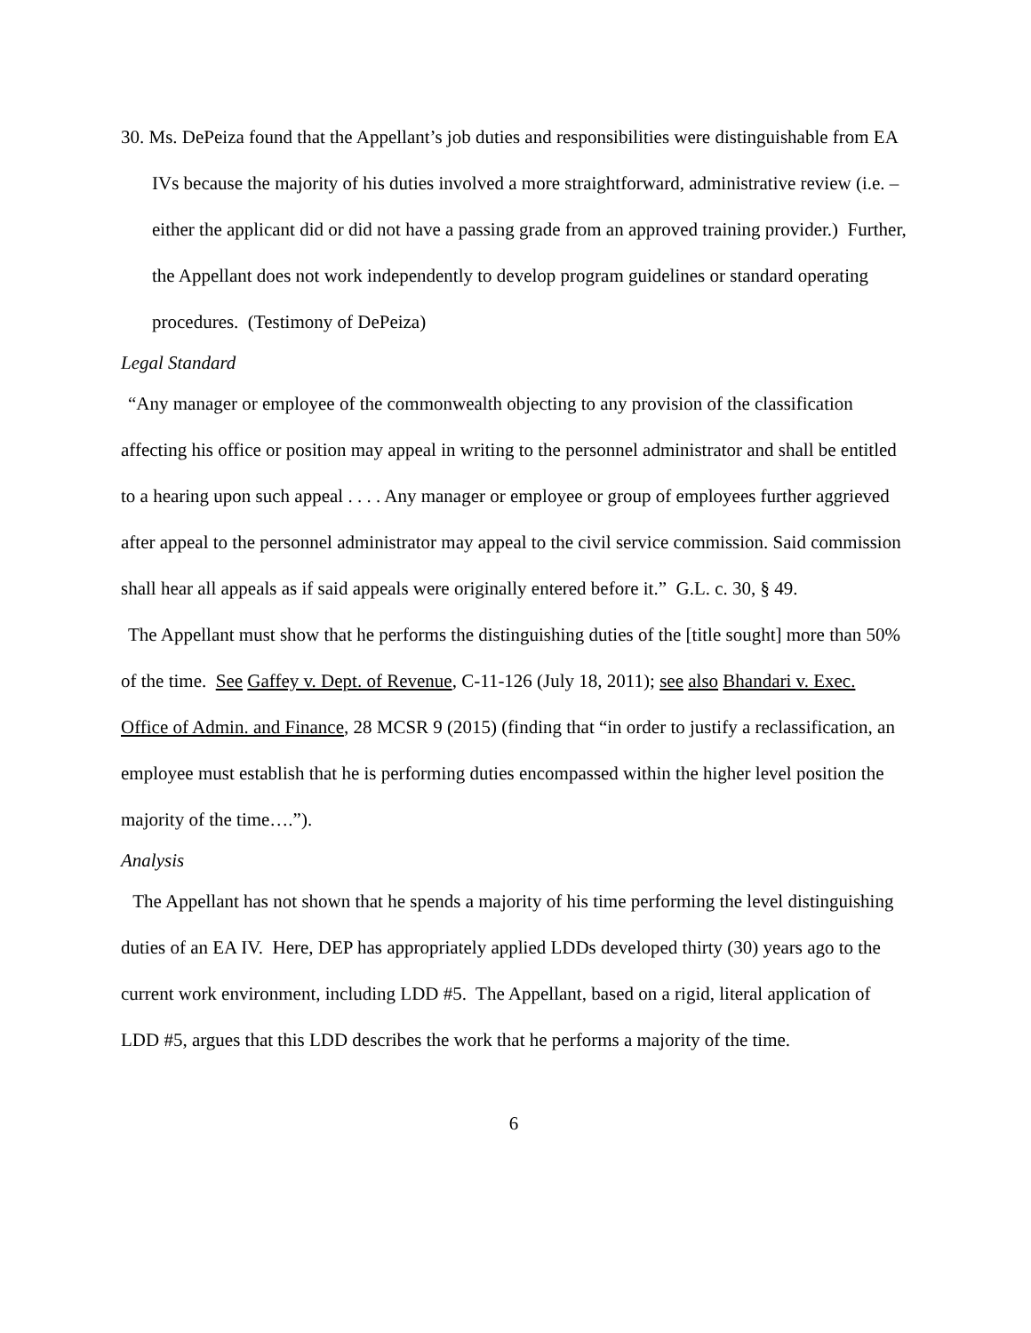30. Ms. DePeiza found that the Appellant’s job duties and responsibilities were distinguishable from EA IVs because the majority of his duties involved a more straightforward, administrative review (i.e. – either the applicant did or did not have a passing grade from an approved training provider.) Further, the Appellant does not work independently to develop program guidelines or standard operating procedures. (Testimony of DePeiza)
Legal Standard
“Any manager or employee of the commonwealth objecting to any provision of the classification affecting his office or position may appeal in writing to the personnel administrator and shall be entitled to a hearing upon such appeal . . . . Any manager or employee or group of employees further aggrieved after appeal to the personnel administrator may appeal to the civil service commission. Said commission shall hear all appeals as if said appeals were originally entered before it.” G.L. c. 30, § 49.
The Appellant must show that he performs the distinguishing duties of the [title sought] more than 50% of the time. See Gaffey v. Dept. of Revenue, C-11-126 (July 18, 2011); see also Bhandari v. Exec. Office of Admin. and Finance, 28 MCSR 9 (2015) (finding that “in order to justify a reclassification, an employee must establish that he is performing duties encompassed within the higher level position the majority of the time….”).
Analysis
The Appellant has not shown that he spends a majority of his time performing the level distinguishing duties of an EA IV. Here, DEP has appropriately applied LDDs developed thirty (30) years ago to the current work environment, including LDD #5. The Appellant, based on a rigid, literal application of LDD #5, argues that this LDD describes the work that he performs a majority of the time.
6